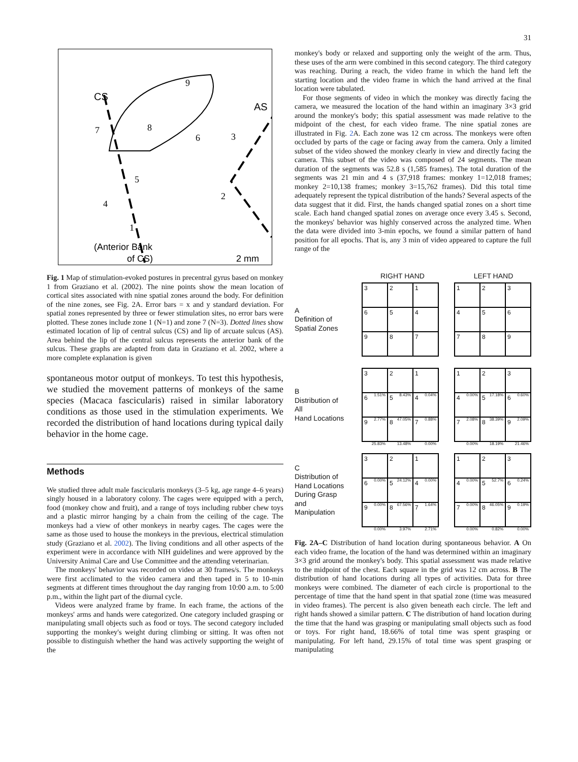31
CS
AS
(Anterior Bank
of CS)
2 mm
9
8
7
6
5
4
3
2
1
Fig. 1 Map of stimulation-evoked postures in precentral gyrus based on monkey 1 from Graziano et al. (2002). The nine points show the mean location of cortical sites associated with nine spatial zones around the body. For definition of the nine zones, see Fig. 2A. Error bars = x and y standard deviation. For spatial zones represented by three or fewer stimulation sites, no error bars were plotted. These zones include zone 1 (N=1) and zone 7 (N=3). Dotted lines show estimated location of lip of central sulcus (CS) and lip of arcuate sulcus (AS). Area behind the lip of the central sulcus represents the anterior bank of the sulcus. These graphs are adapted from data in Graziano et al. 2002, where a more complete explanation is given
spontaneous motor output of monkeys. To test this hypothesis, we studied the movement patterns of monkeys of the same species (Macaca fascicularis) raised in similar laboratory conditions as those used in the stimulation experiments. We recorded the distribution of hand locations during typical daily behavior in the home cage.
Methods
We studied three adult male fascicularis monkeys (3–5 kg, age range 4–6 years) singly housed in a laboratory colony. The cages were equipped with a perch, food (monkey chow and fruit), and a range of toys including rubber chew toys and a plastic mirror hanging by a chain from the ceiling of the cage. The monkeys had a view of other monkeys in nearby cages. The cages were the same as those used to house the monkeys in the previous, electrical stimulation study (Graziano et al. 2002). The living conditions and all other aspects of the experiment were in accordance with NIH guidelines and were approved by the University Animal Care and Use Committee and the attending veterinarian.
The monkeys' behavior was recorded on video at 30 frames/s. The monkeys were first acclimated to the video camera and then taped in 5 to 10-min segments at different times throughout the day ranging from 10:00 a.m. to 5:00 p.m., within the light part of the diurnal cycle.
Videos were analyzed frame by frame. In each frame, the actions of the monkeys' arms and hands were categorized. One category included grasping or manipulating small objects such as food or toys. The second category included supporting the monkey's weight during climbing or sitting. It was often not possible to distinguish whether the hand was actively supporting the weight of the
monkey's body or relaxed and supporting only the weight of the arm. Thus, these uses of the arm were combined in this second category. The third category was reaching. During a reach, the video frame in which the hand left the starting location and the video frame in which the hand arrived at the final location were tabulated.
For those segments of video in which the monkey was directly facing the camera, we measured the location of the hand within an imaginary 3×3 grid around the monkey's body; this spatial assessment was made relative to the midpoint of the chest, for each video frame. The nine spatial zones are illustrated in Fig. 2 A. Each zone was 12 cm across. The monkeys were often occluded by parts of the cage or facing away from the camera. Only a limited subset of the video showed the monkey clearly in view and directly facing the camera. This subset of the video was composed of 24 segments. The mean duration of the segments was 52.8 s (1,585 frames). The total duration of the segments was 21 min and 4 s (37,918 frames: monkey 1=12,018 frames; monkey 2=10,138 frames; monkey 3=15,762 frames). Did this total time adequately represent the typical distribution of the hands? Several aspects of the data suggest that it did. First, the hands changed spatial zones on a short time scale. Each hand changed spatial zones on average once every 3.45 s. Second, the monkeys' behavior was highly conserved across the analyzed time. When the data were divided into 3-min epochs, we found a similar pattern of hand position for all epochs. That is, any 3 min of video appeared to capture the full range of the
RIGHT HAND LEFT HAND
A
Definition of
Spatial Zones
3
2
1
6
5
4
9
8
7
1
2
3
4
5
6
7
8
9
B
Distribution of All
Hand Locations
3
1.51%
2
8.43%
1
0.04%
6
2.77%
5
47.05%
4
0.88%
9
25.83%
8
13.48%
7
0.00%
1
0.00%
2
17.18%
3
0.60%
4
2.08%
5
38.39%
6
2.09%
7
0.00%
8
18.19%
9
21.46%
C
Distribution of
Hand Locations
During Grasp
and Manipulation
3
0.00%
2
24.12%
1
0.00%
6
0.00%
5
67.56%
4
1.64%
9
0.00%
8
3.97%
7
2.71%
1
0.00%
2
52.7%
3
0.24%
4
0.00%
5
46.05%
6
0.19%
7
0.00%
8
0.82%
9
0.00%
Fig. 2A–C Distribution of hand location during spontaneous behavior. A On each video frame, the location of the hand was determined within an imaginary 3×3 grid around the monkey's body. This spatial assessment was made relative to the midpoint of the chest. Each square in the grid was 12 cm across. B The distribution of hand locations during all types of activities. Data for three monkeys were combined. The diameter of each circle is proportional to the percentage of time that the hand spent in that spatial zone (time was measured in video frames). The percent is also given beneath each circle. The left and right hands showed a similar pattern. C The distribution of hand location during the time that the hand was grasping or manipulating small objects such as food or toys. For right hand, 18.66% of total time was spent grasping or manipulating. For left hand, 29.15% of total time was spent grasping or manipulating